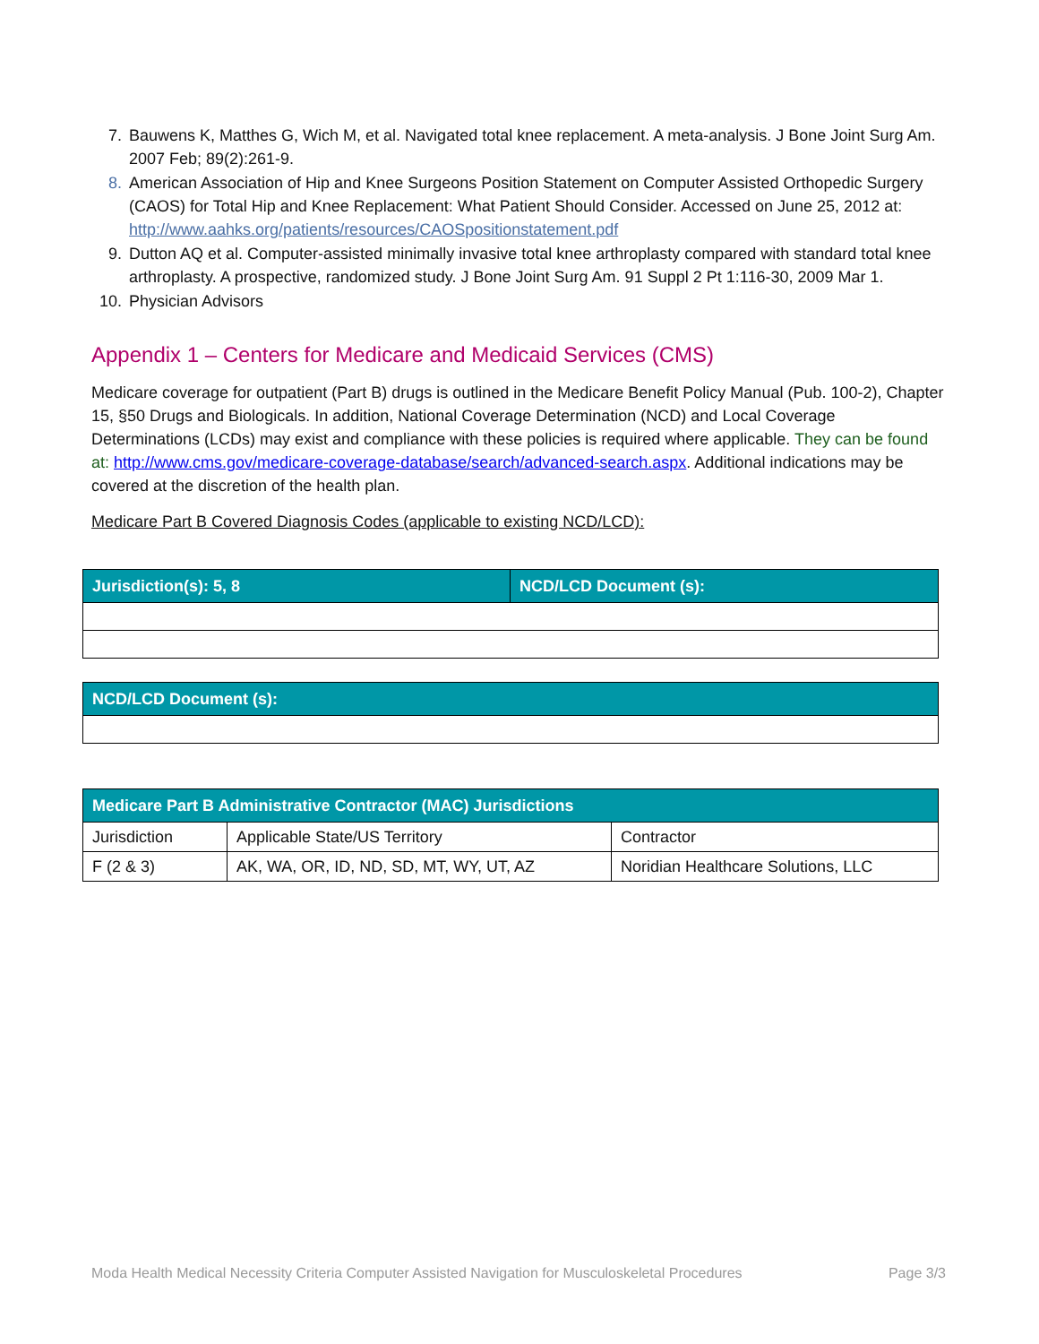7. Bauwens K, Matthes G, Wich M, et al. Navigated total knee replacement. A meta-analysis. J Bone Joint Surg Am. 2007 Feb; 89(2):261-9.
8. American Association of Hip and Knee Surgeons Position Statement on Computer Assisted Orthopedic Surgery (CAOS) for Total Hip and Knee Replacement: What Patient Should Consider. Accessed on June 25, 2012 at: http://www.aahks.org/patients/resources/CAOSpositionstatement.pdf
9. Dutton AQ et al. Computer-assisted minimally invasive total knee arthroplasty compared with standard total knee arthroplasty. A prospective, randomized study. J Bone Joint Surg Am. 91 Suppl 2 Pt 1:116-30, 2009 Mar 1.
10. Physician Advisors
Appendix 1 – Centers for Medicare and Medicaid Services (CMS)
Medicare coverage for outpatient (Part B) drugs is outlined in the Medicare Benefit Policy Manual (Pub. 100-2), Chapter 15, §50 Drugs and Biologicals. In addition, National Coverage Determination (NCD) and Local Coverage Determinations (LCDs) may exist and compliance with these policies is required where applicable. They can be found at: http://www.cms.gov/medicare-coverage-database/search/advanced-search.aspx. Additional indications may be covered at the discretion of the health plan.
Medicare Part B Covered Diagnosis Codes (applicable to existing NCD/LCD):
| Jurisdiction(s): 5, 8 | NCD/LCD Document (s): |
| --- | --- |
| NCD/LCD Document (s): |
| --- |
| Medicare Part B Administrative Contractor (MAC) Jurisdictions | | |
| --- | --- | --- |
| Jurisdiction | Applicable State/US Territory | Contractor |
| F (2 & 3) | AK, WA, OR, ID, ND, SD, MT, WY, UT, AZ | Noridian Healthcare Solutions, LLC |
Moda Health Medical Necessity Criteria Computer Assisted Navigation for Musculoskeletal Procedures Page 3/3